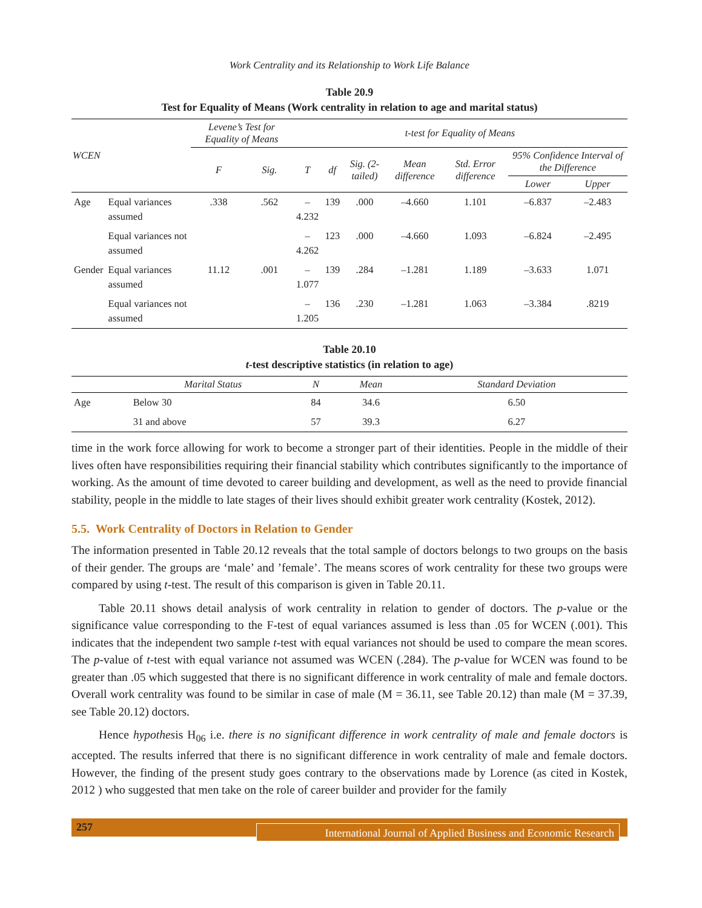Work Centrality and its Relationship to Work Life Balance
Table 20.9
Test for Equality of Means (Work centrality in relation to age and marital status)
| WCEN | | Levene’s Test for Equality of Means | | t-test for Equality of Means | | | | | | |
| --- | --- | --- | --- | --- | --- | --- | --- | --- | --- | --- |
| | | F | Sig. | T | df | Sig. (2-tailed) | Mean difference | Std. Error difference | 95% Confidence Interval of the Difference | |
| | | | | | | | | | Lower | Upper |
| Age | Equal variances assumed | .338 | .562 | –4.232 | 139 | .000 | –4.660 | 1.101 | –6.837 | –2.483 |
| | Equal variances not assumed | | | –4.262 | 123 | .000 | –4.660 | 1.093 | –6.824 | –2.495 |
| Gender | Equal variances assumed | 11.12 | .001 | –1.077 | 139 | .284 | –1.281 | 1.189 | –3.633 | 1.071 |
| | Equal variances not assumed | | | –1.205 | 136 | .230 | –1.281 | 1.063 | –3.384 | .8219 |
Table 20.10
t-test descriptive statistics (in relation to age)
| | Marital Status | N | Mean | Standard Deviation |
| --- | --- | --- | --- | --- |
| Age | Below 30 | 84 | 34.6 | 6.50 |
| | 31 and above | 57 | 39.3 | 6.27 |
time in the work force allowing for work to become a stronger part of their identities. People in the middle of their lives often have responsibilities requiring their financial stability which contributes significantly to the importance of working. As the amount of time devoted to career building and development, as well as the need to provide financial stability, people in the middle to late stages of their lives should exhibit greater work centrality (Kostek, 2012).
5.5. Work Centrality of Doctors in Relation to Gender
The information presented in Table 20.12 reveals that the total sample of doctors belongs to two groups on the basis of their gender. The groups are ‘male’ and ’female’. The means scores of work centrality for these two groups were compared by using t-test. The result of this comparison is given in Table 20.11.
Table 20.11 shows detail analysis of work centrality in relation to gender of doctors. The p-value or the significance value corresponding to the F-test of equal variances assumed is less than .05 for WCEN (.001). This indicates that the independent two sample t-test with equal variances not should be used to compare the mean scores. The p-value of t-test with equal variance not assumed was WCEN (.284). The p-value for WCEN was found to be greater than .05 which suggested that there is no significant difference in work centrality of male and female doctors. Overall work centrality was found to be similar in case of male (M = 36.11, see Table 20.12) than male (M = 37.39, see Table 20.12) doctors.
Hence hypothesis H<sub>06</sub> i.e. there is no significant difference in work centrality of male and female doctors is accepted. The results inferred that there is no significant difference in work centrality of male and female doctors. However, the finding of the present study goes contrary to the observations made by Lorence (as cited in Kostek, 2012 ) who suggested that men take on the role of career builder and provider for the family
257
International Journal of Applied Business and Economic Research